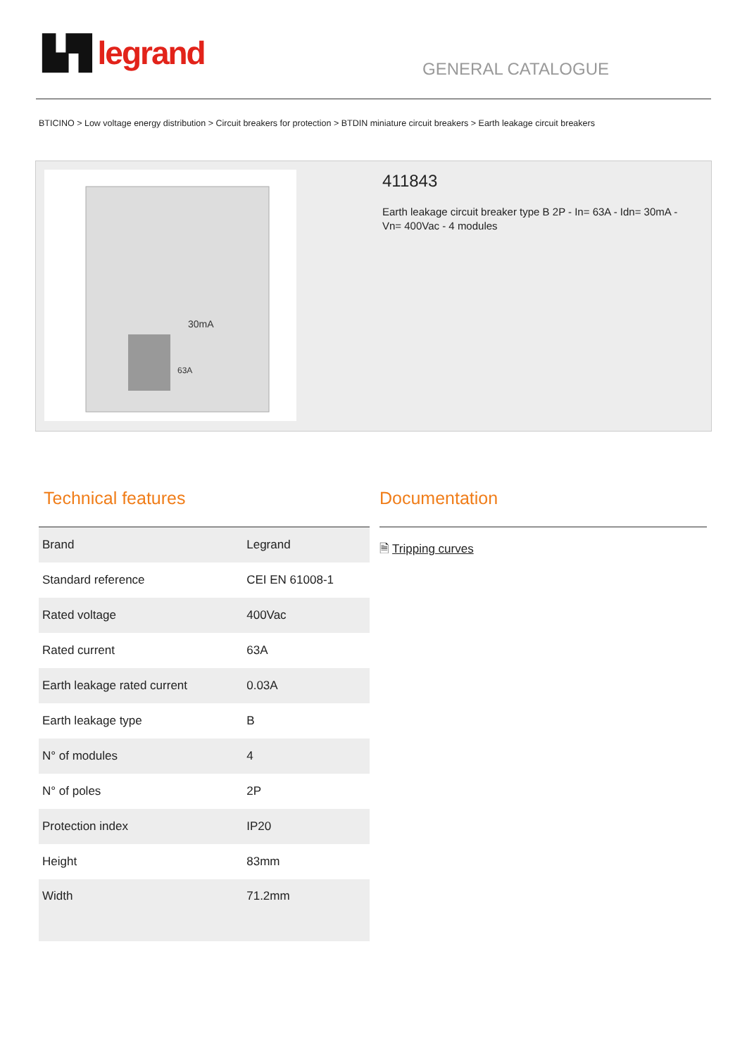▙▜ legrand GENERAL CATALOGUE
BTICINO > Low voltage energy distribution > Circuit breakers for protection > BTDIN miniature circuit breakers > Earth leakage circuit breakers
30mA
63A
411843
Earth leakage circuit breaker type B 2P - In= 63A - Idn= 30mA - Vn= 400Vac - 4 modules
Technical features
| Brand | Legrand |
| Standard reference | CEI EN 61008-1 |
| Rated voltage | 400Vac |
| Rated current | 63A |
| Earth leakage rated current | 0.03A |
| Earth leakage type | B |
| N° of modules | 4 |
| N° of poles | 2P |
| Protection index | IP20 |
| Height | 83mm |
| Width | 71.2mm |
Documentation
🗎 Tripping curves